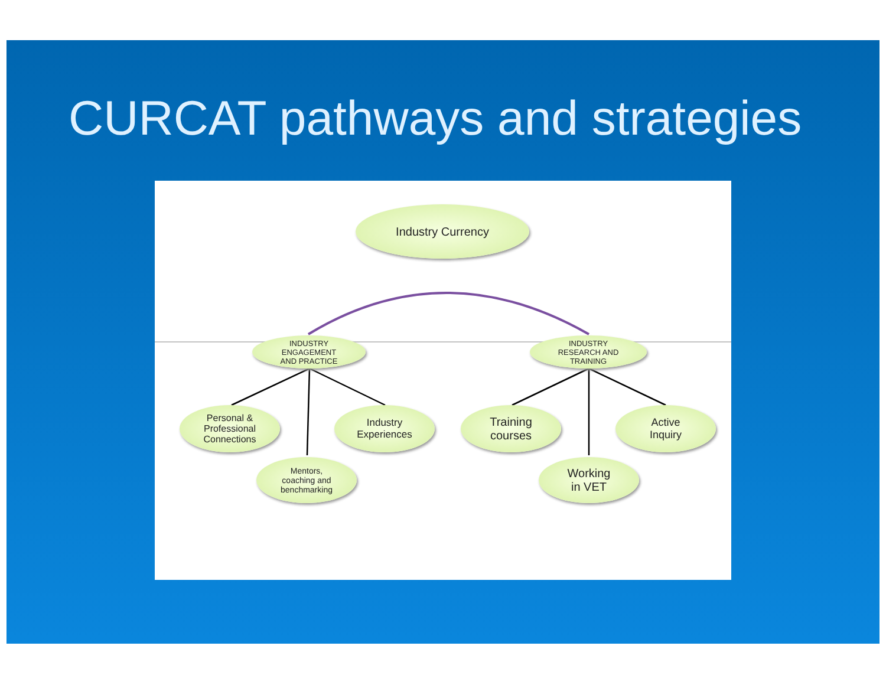CURCAT pathways and strategies
Industry Currency
INDUSTRY
ENGAGEMENT
AND PRACTICE
INDUSTRY
RESEARCH AND
TRAINING
Personal &
Professional
Connections
Industry
Experiences
Mentors,
coaching and
benchmarking
Training
courses
Active
Inquiry
Working
in VET